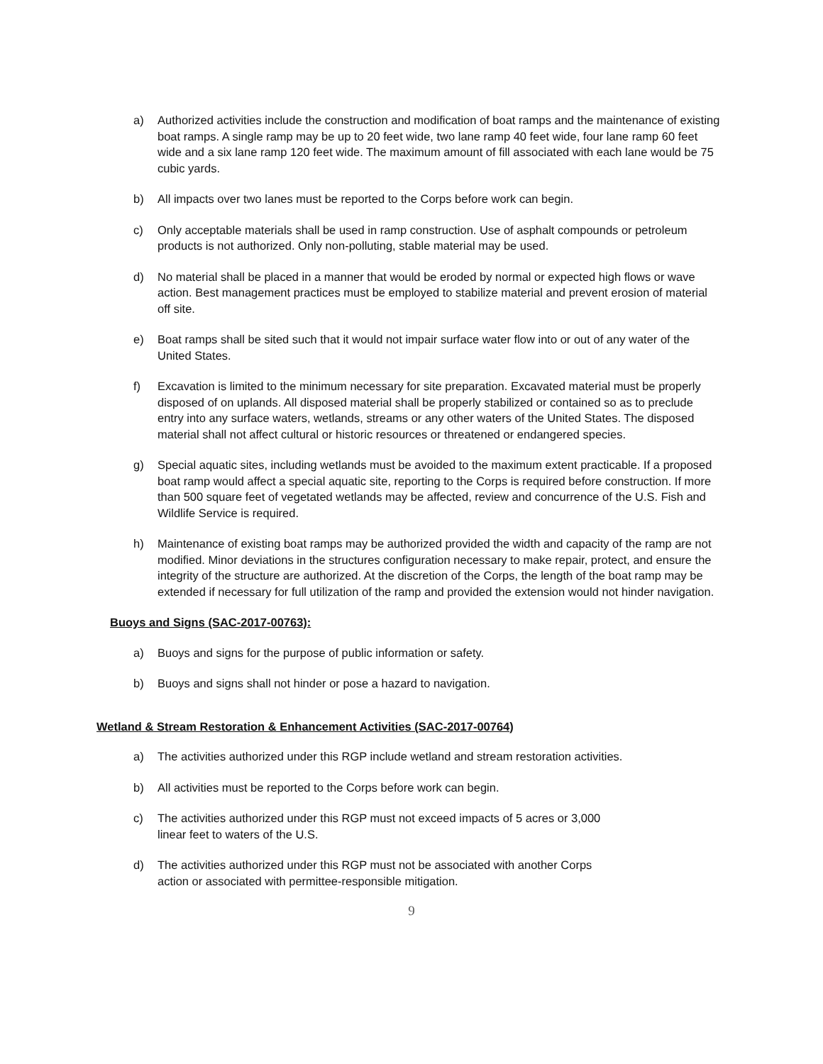a) Authorized activities include the construction and modification of boat ramps and the maintenance of existing boat ramps. A single ramp may be up to 20 feet wide, two lane ramp 40 feet wide, four lane ramp 60 feet wide and a six lane ramp 120 feet wide. The maximum amount of fill associated with each lane would be 75 cubic yards.
b) All impacts over two lanes must be reported to the Corps before work can begin.
c) Only acceptable materials shall be used in ramp construction. Use of asphalt compounds or petroleum products is not authorized. Only non-polluting, stable material may be used.
d) No material shall be placed in a manner that would be eroded by normal or expected high flows or wave action. Best management practices must be employed to stabilize material and prevent erosion of material off site.
e) Boat ramps shall be sited such that it would not impair surface water flow into or out of any water of the United States.
f) Excavation is limited to the minimum necessary for site preparation. Excavated material must be properly disposed of on uplands. All disposed material shall be properly stabilized or contained so as to preclude entry into any surface waters, wetlands, streams or any other waters of the United States. The disposed material shall not affect cultural or historic resources or threatened or endangered species.
g) Special aquatic sites, including wetlands must be avoided to the maximum extent practicable. If a proposed boat ramp would affect a special aquatic site, reporting to the Corps is required before construction. If more than 500 square feet of vegetated wetlands may be affected, review and concurrence of the U.S. Fish and Wildlife Service is required.
h) Maintenance of existing boat ramps may be authorized provided the width and capacity of the ramp are not modified. Minor deviations in the structures configuration necessary to make repair, protect, and ensure the integrity of the structure are authorized. At the discretion of the Corps, the length of the boat ramp may be extended if necessary for full utilization of the ramp and provided the extension would not hinder navigation.
Buoys and Signs (SAC-2017-00763):
a) Buoys and signs for the purpose of public information or safety.
b) Buoys and signs shall not hinder or pose a hazard to navigation.
Wetland & Stream Restoration & Enhancement Activities (SAC-2017-00764)
a) The activities authorized under this RGP include wetland and stream restoration activities.
b) All activities must be reported to the Corps before work can begin.
c) The activities authorized under this RGP must not exceed impacts of 5 acres or 3,000
linear feet to waters of the U.S.
d) The activities authorized under this RGP must not be associated with another Corps
action or associated with permittee-responsible mitigation.
9